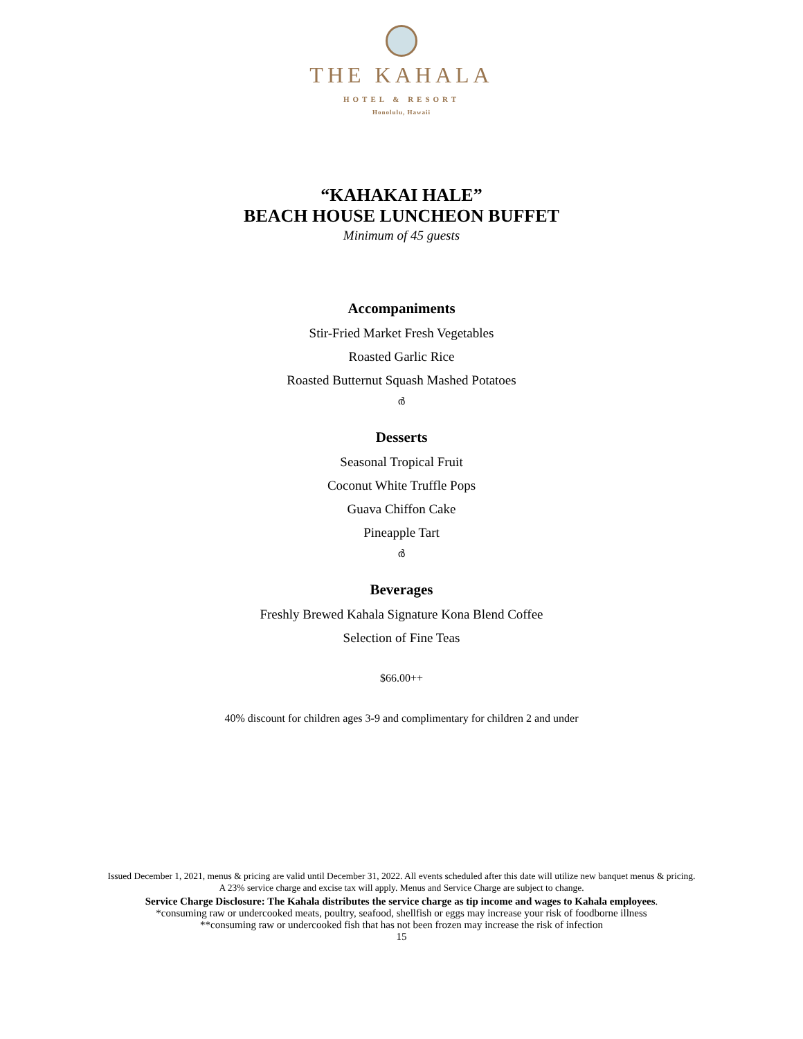THE KAHALA
HOTEL & RESORT
Honolulu, Hawaii
“KAHAKAI HALE”
BEACH HOUSE LUNCHEON BUFFET
Minimum of 45 guests
Accompaniments
Stir-Fried Market Fresh Vegetables
Roasted Garlic Rice
Roasted Butternut Squash Mashed Potatoes
ർ
Desserts
Seasonal Tropical Fruit
Coconut White Truffle Pops
Guava Chiffon Cake
Pineapple Tart
ർ
Beverages
Freshly Brewed Kahala Signature Kona Blend Coffee
Selection of Fine Teas
$66.00++
40% discount for children ages 3-9 and complimentary for children 2 and under
Issued December 1, 2021, menus & pricing are valid until December 31, 2022. All events scheduled after this date will utilize new banquet menus & pricing.
A 23% service charge and excise tax will apply. Menus and Service Charge are subject to change.
Service Charge Disclosure: The Kahala distributes the service charge as tip income and wages to Kahala employees.
*consuming raw or undercooked meats, poultry, seafood, shellfish or eggs may increase your risk of foodborne illness
**consuming raw or undercooked fish that has not been frozen may increase the risk of infection
15